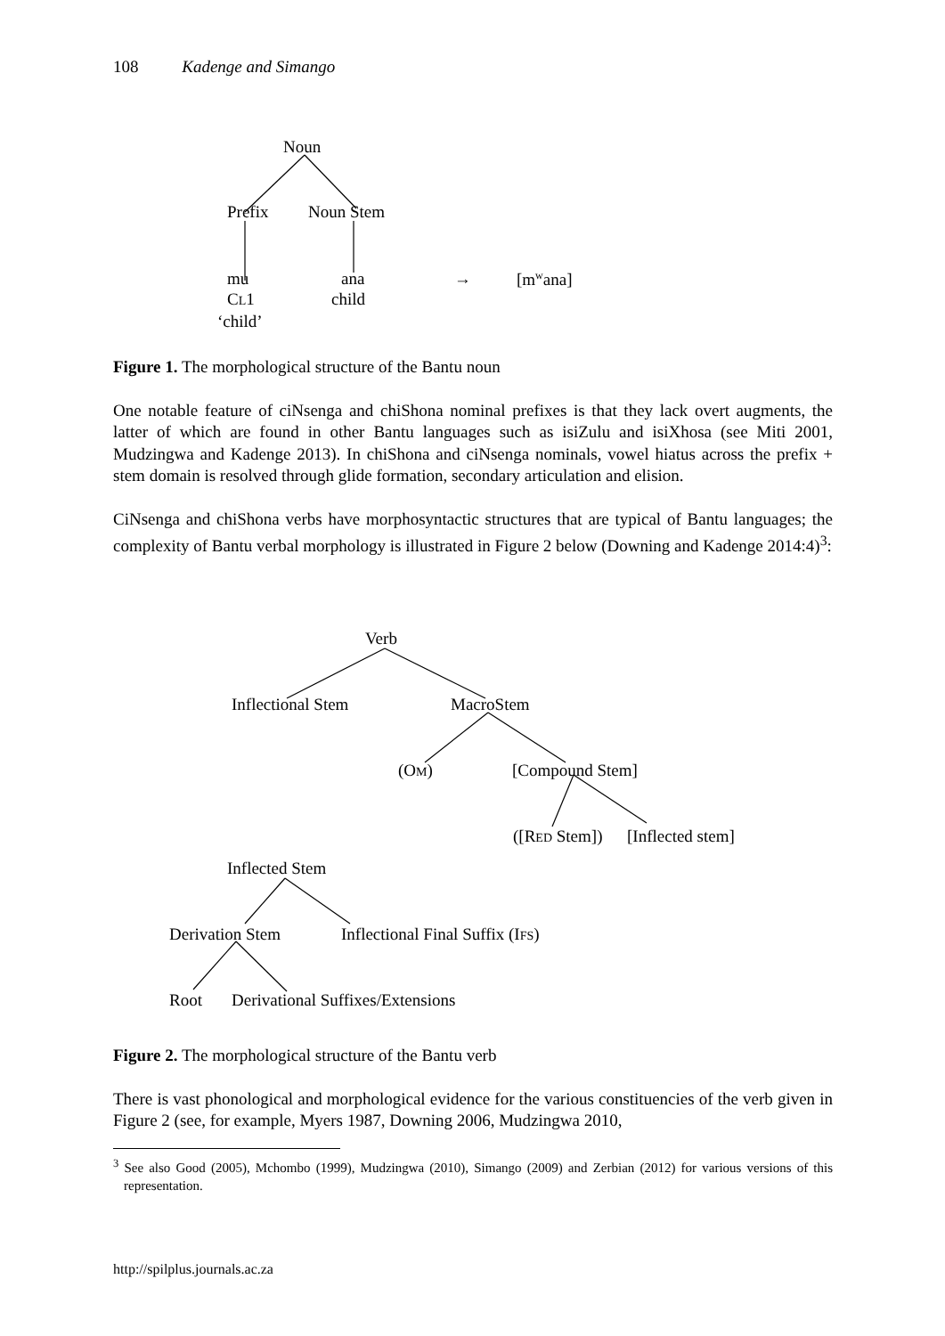108 Kadenge and Simango
Noun
Prefix Noun Stem
mu ana → [m<sup>w</sup>ana]
CL1 child
‘child’
Figure 1. The morphological structure of the Bantu noun
One notable feature of ciNsenga and chiShona nominal prefixes is that they lack overt augments, the latter of which are found in other Bantu languages such as isiZulu and isiXhosa (see Miti 2001, Mudzingwa and Kadenge 2013). In chiShona and ciNsenga nominals, vowel hiatus across the prefix + stem domain is resolved through glide formation, secondary articulation and elision.
CiNsenga and chiShona verbs have morphosyntactic structures that are typical of Bantu languages; the complexity of Bantu verbal morphology is illustrated in Figure 2 below (Downing and Kadenge 2014:4)<sup>3</sup>:
Verb
Inflectional Stem MacroStem
(OM) [Compound Stem]
([RED Stem]) [Inflected stem]
Inflected Stem
Derivation Stem Inflectional Final Suffix (IFS)
Root Derivational Suffixes/Extensions
Figure 2. The morphological structure of the Bantu verb
There is vast phonological and morphological evidence for the various constituencies of the verb given in Figure 2 (see, for example, Myers 1987, Downing 2006, Mudzingwa 2010,
<sup>3</sup> See also Good (2005), Mchombo (1999), Mudzingwa (2010), Simango (2009) and Zerbian (2012) for various versions of this representation.
http://spilplus.journals.ac.za